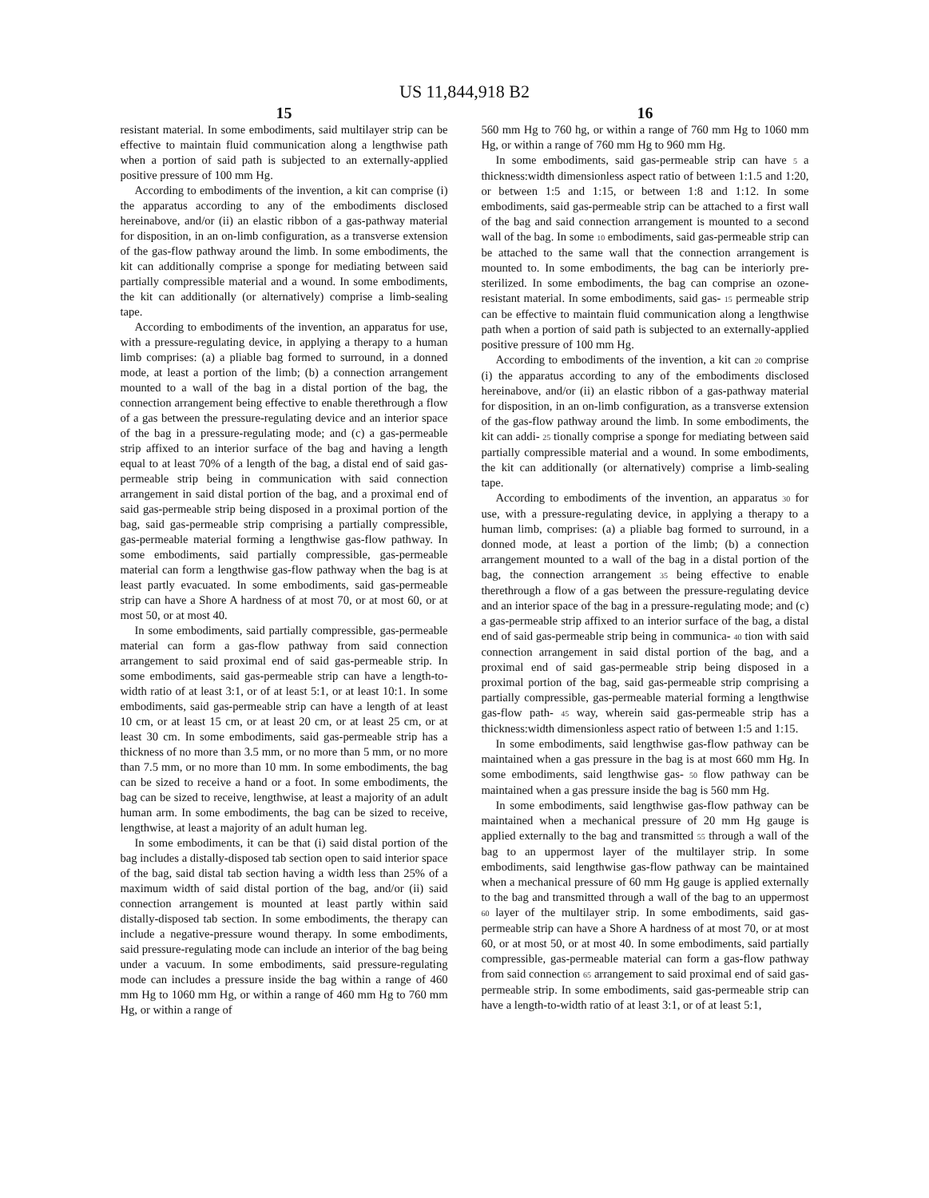US 11,844,918 B2
15
resistant material. In some embodiments, said multilayer strip can be effective to maintain fluid communication along a lengthwise path when a portion of said path is subjected to an externally-applied positive pressure of 100 mm Hg.
According to embodiments of the invention, a kit can comprise (i) the apparatus according to any of the embodiments disclosed hereinabove, and/or (ii) an elastic ribbon of a gas-pathway material for disposition, in an on-limb configuration, as a transverse extension of the gas-flow pathway around the limb. In some embodiments, the kit can additionally comprise a sponge for mediating between said partially compressible material and a wound. In some embodiments, the kit can additionally (or alternatively) comprise a limb-sealing tape.
According to embodiments of the invention, an apparatus for use, with a pressure-regulating device, in applying a therapy to a human limb comprises: (a) a pliable bag formed to surround, in a donned mode, at least a portion of the limb; (b) a connection arrangement mounted to a wall of the bag in a distal portion of the bag, the connection arrangement being effective to enable therethrough a flow of a gas between the pressure-regulating device and an interior space of the bag in a pressure-regulating mode; and (c) a gas-permeable strip affixed to an interior surface of the bag and having a length equal to at least 70% of a length of the bag, a distal end of said gas-permeable strip being in communication with said connection arrangement in said distal portion of the bag, and a proximal end of said gas-permeable strip being disposed in a proximal portion of the bag, said gas-permeable strip comprising a partially compressible, gas-permeable material forming a lengthwise gas-flow pathway. In some embodiments, said partially compressible, gas-permeable material can form a lengthwise gas-flow pathway when the bag is at least partly evacuated. In some embodiments, said gas-permeable strip can have a Shore A hardness of at most 70, or at most 60, or at most 50, or at most 40.
In some embodiments, said partially compressible, gas-permeable material can form a gas-flow pathway from said connection arrangement to said proximal end of said gas-permeable strip. In some embodiments, said gas-permeable strip can have a length-to-width ratio of at least 3:1, or of at least 5:1, or at least 10:1. In some embodiments, said gas-permeable strip can have a length of at least 10 cm, or at least 15 cm, or at least 20 cm, or at least 25 cm, or at least 30 cm. In some embodiments, said gas-permeable strip has a thickness of no more than 3.5 mm, or no more than 5 mm, or no more than 7.5 mm, or no more than 10 mm. In some embodiments, the bag can be sized to receive a hand or a foot. In some embodiments, the bag can be sized to receive, lengthwise, at least a majority of an adult human arm. In some embodiments, the bag can be sized to receive, lengthwise, at least a majority of an adult human leg.
In some embodiments, it can be that (i) said distal portion of the bag includes a distally-disposed tab section open to said interior space of the bag, said distal tab section having a width less than 25% of a maximum width of said distal portion of the bag, and/or (ii) said connection arrangement is mounted at least partly within said distally-disposed tab section. In some embodiments, the therapy can include a negative-pressure wound therapy. In some embodiments, said pressure-regulating mode can include an interior of the bag being under a vacuum. In some embodiments, said pressure-regulating mode can includes a pressure inside the bag within a range of 460 mm Hg to 1060 mm Hg, or within a range of 460 mm Hg to 760 mm Hg, or within a range of
16
560 mm Hg to 760 hg, or within a range of 760 mm Hg to 1060 mm Hg, or within a range of 760 mm Hg to 960 mm Hg.
In some embodiments, said gas-permeable strip can have 5 a thickness:width dimensionless aspect ratio of between 1:1.5 and 1:20, or between 1:5 and 1:15, or between 1:8 and 1:12. In some embodiments, said gas-permeable strip can be attached to a first wall of the bag and said connection arrangement is mounted to a second wall of the bag. In some 10 embodiments, said gas-permeable strip can be attached to the same wall that the connection arrangement is mounted to. In some embodiments, the bag can be interiorly pre-sterilized. In some embodiments, the bag can comprise an ozone-resistant material. In some embodiments, said gas- 15 permeable strip can be effective to maintain fluid communication along a lengthwise path when a portion of said path is subjected to an externally-applied positive pressure of 100 mm Hg.
According to embodiments of the invention, a kit can 20 comprise (i) the apparatus according to any of the embodiments disclosed hereinabove, and/or (ii) an elastic ribbon of a gas-pathway material for disposition, in an on-limb configuration, as a transverse extension of the gas-flow pathway around the limb. In some embodiments, the kit can addi- 25 tionally comprise a sponge for mediating between said partially compressible material and a wound. In some embodiments, the kit can additionally (or alternatively) comprise a limb-sealing tape.
According to embodiments of the invention, an apparatus 30 for use, with a pressure-regulating device, in applying a therapy to a human limb, comprises: (a) a pliable bag formed to surround, in a donned mode, at least a portion of the limb; (b) a connection arrangement mounted to a wall of the bag in a distal portion of the bag, the connection arrangement 35 being effective to enable therethrough a flow of a gas between the pressure-regulating device and an interior space of the bag in a pressure-regulating mode; and (c) a gas-permeable strip affixed to an interior surface of the bag, a distal end of said gas-permeable strip being in communica- 40 tion with said connection arrangement in said distal portion of the bag, and a proximal end of said gas-permeable strip being disposed in a proximal portion of the bag, said gas-permeable strip comprising a partially compressible, gas-permeable material forming a lengthwise gas-flow path- 45 way, wherein said gas-permeable strip has a thickness:width dimensionless aspect ratio of between 1:5 and 1:15.
In some embodiments, said lengthwise gas-flow pathway can be maintained when a gas pressure in the bag is at most 660 mm Hg. In some embodiments, said lengthwise gas- 50 flow pathway can be maintained when a gas pressure inside the bag is 560 mm Hg.
In some embodiments, said lengthwise gas-flow pathway can be maintained when a mechanical pressure of 20 mm Hg gauge is applied externally to the bag and transmitted 55 through a wall of the bag to an uppermost layer of the multilayer strip. In some embodiments, said lengthwise gas-flow pathway can be maintained when a mechanical pressure of 60 mm Hg gauge is applied externally to the bag and transmitted through a wall of the bag to an uppermost 60 layer of the multilayer strip. In some embodiments, said gas-permeable strip can have a Shore A hardness of at most 70, or at most 60, or at most 50, or at most 40. In some embodiments, said partially compressible, gas-permeable material can form a gas-flow pathway from said connection 65 arrangement to said proximal end of said gas-permeable strip. In some embodiments, said gas-permeable strip can have a length-to-width ratio of at least 3:1, or of at least 5:1,